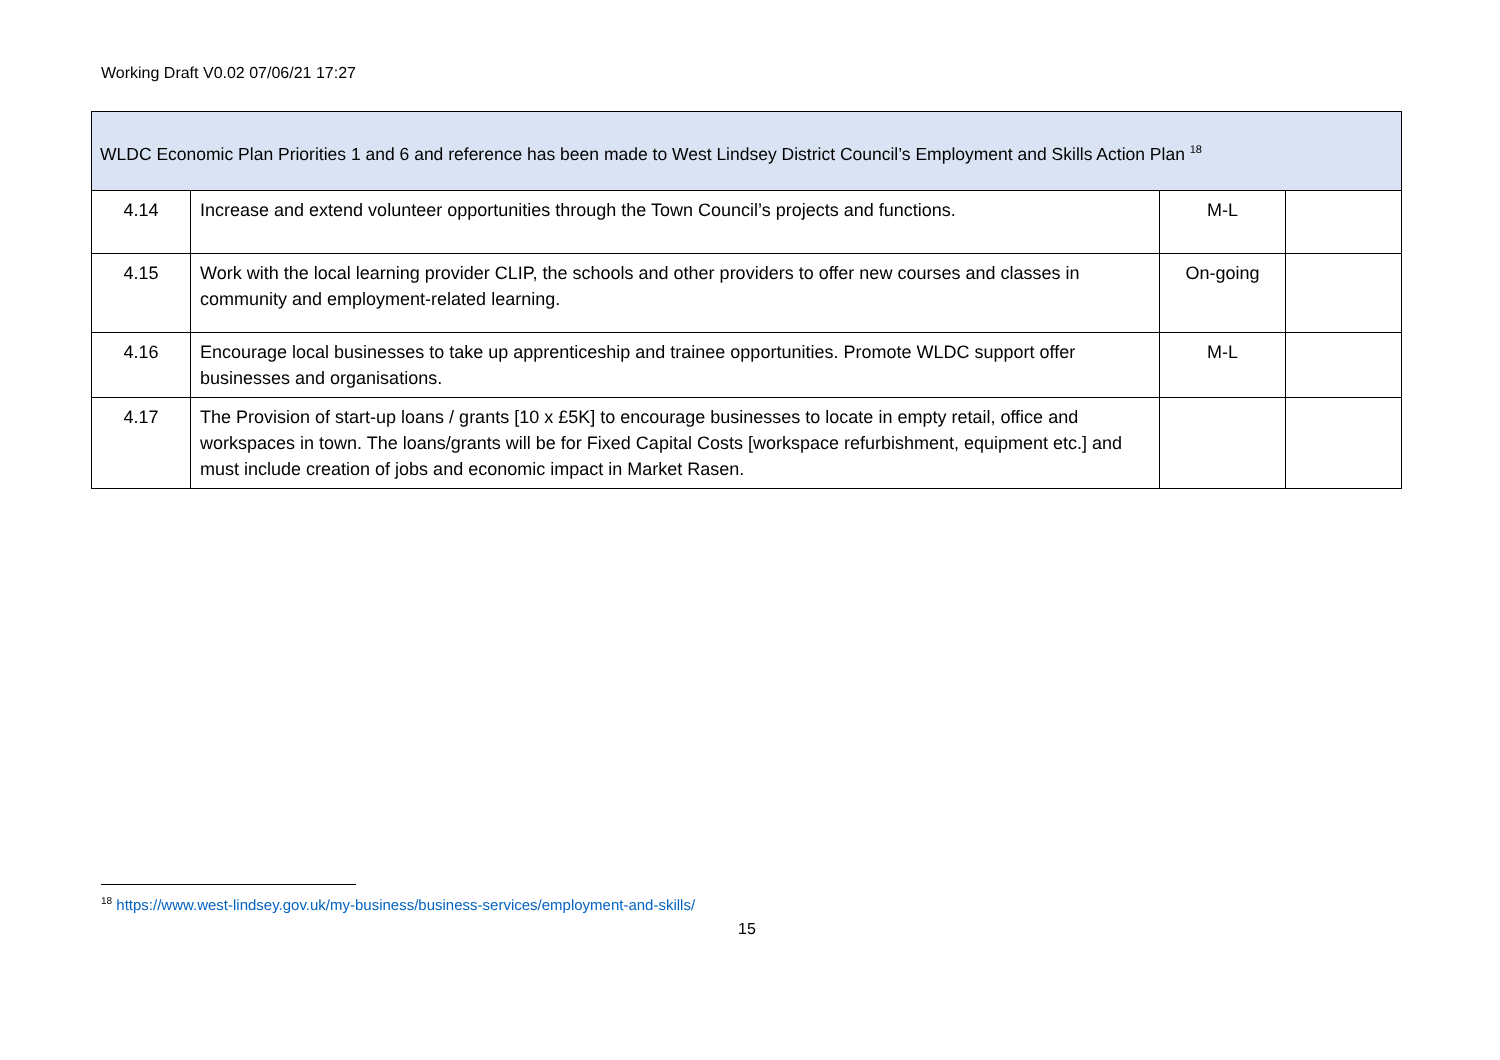Working Draft V0.02 07/06/21 17:27
| WLDC Economic Plan Priorities 1 and 6 and reference has been made to West Lindsey District Council’s Employment and Skills Action Plan <sup>18</sup> | | | |
| 4.14 | Increase and extend volunteer opportunities through the Town Council’s projects and functions. | M-L | |
| 4.15 | Work with the local learning provider CLIP, the schools and other providers to offer new courses and classes in community and employment-related learning. | On-going | |
| 4.16 | Encourage local businesses to take up apprenticeship and trainee opportunities. Promote WLDC support offer businesses and organisations. | M-L | |
| 4.17 | The Provision of start-up loans / grants [10 x £5K] to encourage businesses to locate in empty retail, office and workspaces in town. The loans/grants will be for Fixed Capital Costs [workspace refurbishment, equipment etc.] and must include creation of jobs and economic impact in Market Rasen. | | |
<sup>18</sup> https://www.west-lindsey.gov.uk/my-business/business-services/employment-and-skills/
15